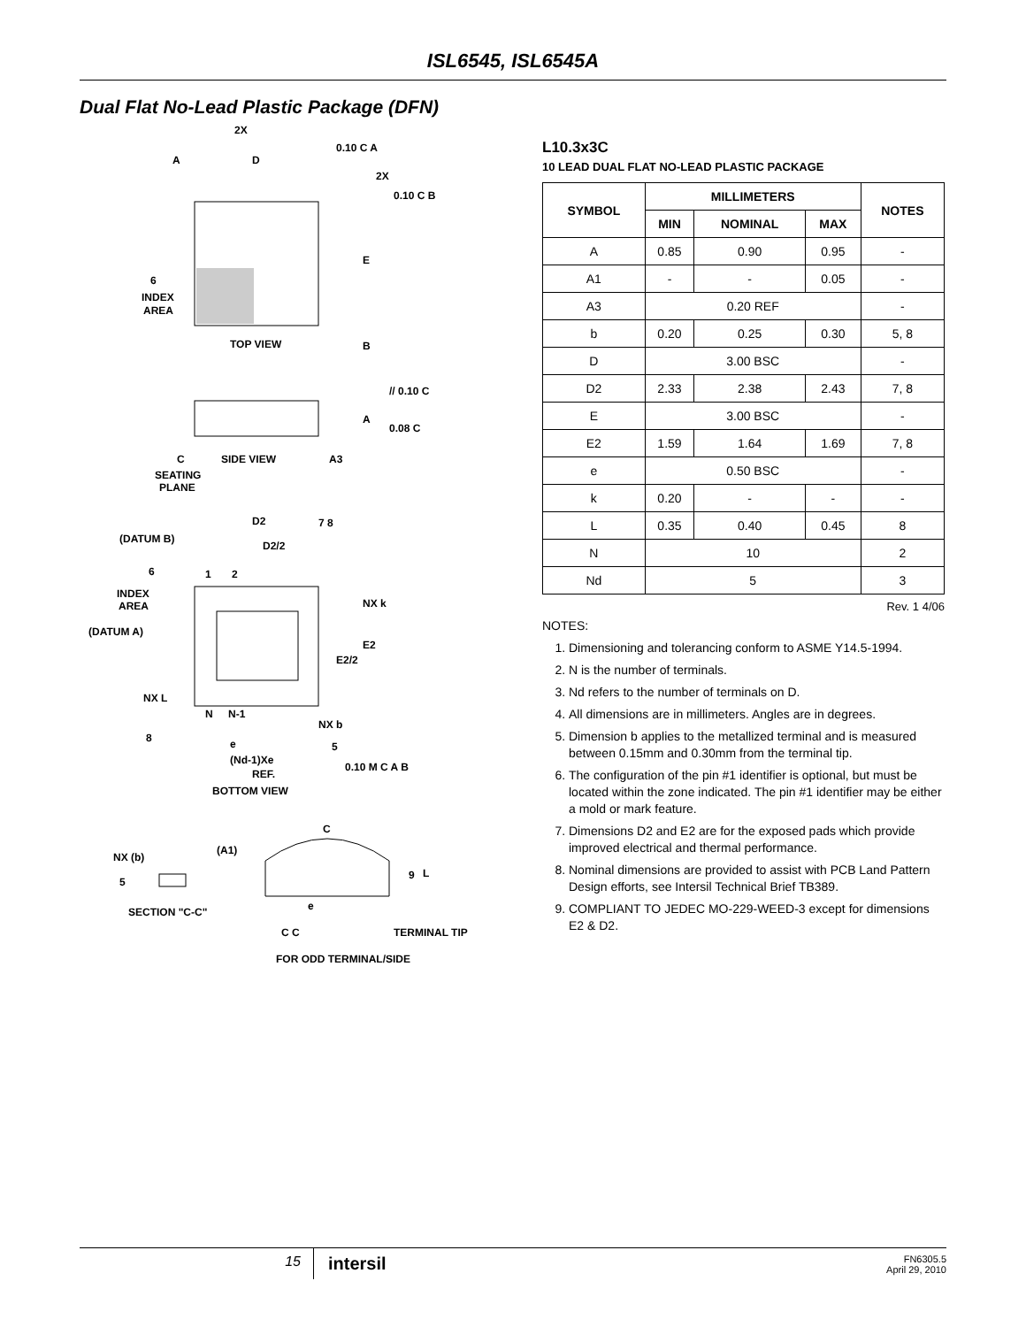ISL6545, ISL6545A
Dual Flat No-Lead Plastic Package (DFN)
2X
0.10 C A
A
D
2X
0.10 C B
E
6
INDEX
AREA
TOP VIEW
B
// 0.10 C
A
0.08 C
C
SIDE VIEW
A3
SEATING
PLANE
D2
7 8
(DATUM B)
D2/2
1
2
6
INDEX
AREA
NX k
(DATUM A)
E2
E2/2
NX L
N
N-1
NX b
8
e
5
(Nd-1)Xe
0.10 M C A B
REF.
BOTTOM VIEW
C
(A1)
NX (b)
5
9
L
e
SECTION "C-C"
C C
TERMINAL TIP
FOR ODD TERMINAL/SIDE
L10.3x3C
10 LEAD DUAL FLAT NO-LEAD PLASTIC PACKAGE
| SYMBOL | MILLIMETERS | | | NOTES |
| --- | --- | --- | --- | --- |
| | MIN | NOMINAL | MAX | |
| A | 0.85 | 0.90 | 0.95 | - |
| A1 | - | - | 0.05 | - |
| A3 | 0.20 REF | | | - |
| b | 0.20 | 0.25 | 0.30 | 5, 8 |
| D | 3.00 BSC | | | - |
| D2 | 2.33 | 2.38 | 2.43 | 7, 8 |
| E | 3.00 BSC | | | - |
| E2 | 1.59 | 1.64 | 1.69 | 7, 8 |
| e | 0.50 BSC | | | - |
| k | 0.20 | - | - | - |
| L | 0.35 | 0.40 | 0.45 | 8 |
| N | 10 | | | 2 |
| Nd | 5 | | | 3 |
Rev. 1 4/06
NOTES:
1. Dimensioning and tolerancing conform to ASME Y14.5-1994.
2. N is the number of terminals.
3. Nd refers to the number of terminals on D.
4. All dimensions are in millimeters. Angles are in degrees.
5. Dimension b applies to the metallized terminal and is measured between 0.15mm and 0.30mm from the terminal tip.
6. The configuration of the pin #1 identifier is optional, but must be located within the zone indicated. The pin #1 identifier may be either a mold or mark feature.
7. Dimensions D2 and E2 are for the exposed pads which provide improved electrical and thermal performance.
8. Nominal dimensions are provided to assist with PCB Land Pattern Design efforts, see Intersil Technical Brief TB389.
9. COMPLIANT TO JEDEC MO-229-WEED-3 except for dimensions E2 & D2.
15
intersil
FN6305.5
April 29, 2010